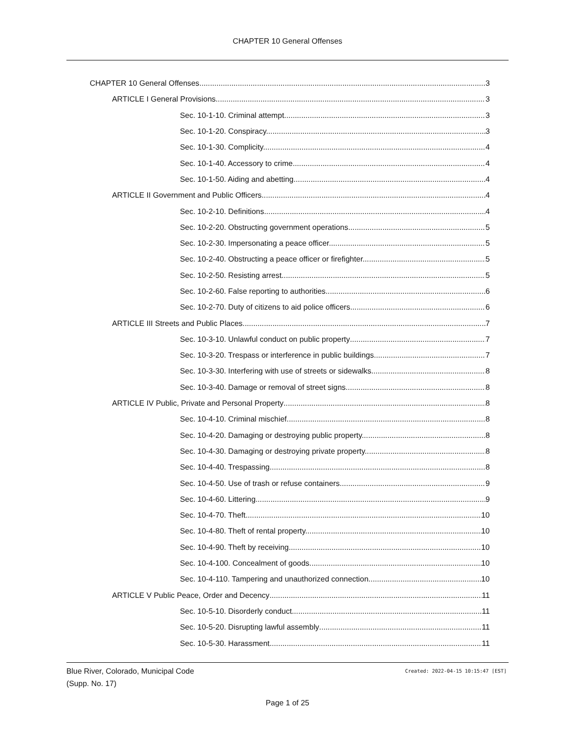CHAPTER 10 General Offenses
CHAPTER 10 General Offenses 3
ARTICLE I General Provisions 3
Sec. 10-1-10. Criminal attempt. 3
Sec. 10-1-20. Conspiracy. 3
Sec. 10-1-30. Complicity. 4
Sec. 10-1-40. Accessory to crime. 4
Sec. 10-1-50. Aiding and abetting. 4
ARTICLE II Government and Public Officers 4
Sec. 10-2-10. Definitions. 4
Sec. 10-2-20. Obstructing government operations. 5
Sec. 10-2-30. Impersonating a peace officer. 5
Sec. 10-2-40. Obstructing a peace officer or firefighter. 5
Sec. 10-2-50. Resisting arrest. 5
Sec. 10-2-60. False reporting to authorities. 6
Sec. 10-2-70. Duty of citizens to aid police officers. 6
ARTICLE III Streets and Public Places 7
Sec. 10-3-10. Unlawful conduct on public property 7
Sec. 10-3-20. Trespass or interference in public buildings. 7
Sec. 10-3-30. Interfering with use of streets or sidewalks. 8
Sec. 10-3-40. Damage or removal of street signs 8
ARTICLE IV Public, Private and Personal Property 8
Sec. 10-4-10. Criminal mischief. 8
Sec. 10-4-20. Damaging or destroying public property. 8
Sec. 10-4-30. Damaging or destroying private property. 8
Sec. 10-4-40. Trespassing. 8
Sec. 10-4-50. Use of trash or refuse containers. 9
Sec. 10-4-60. Littering. 9
Sec. 10-4-70. Theft. 10
Sec. 10-4-80. Theft of rental property. 10
Sec. 10-4-90. Theft by receiving. 10
Sec. 10-4-100. Concealment of goods. 10
Sec. 10-4-110. Tampering and unauthorized connection. 10
ARTICLE V Public Peace, Order and Decency 11
Sec. 10-5-10. Disorderly conduct. 11
Sec. 10-5-20. Disrupting lawful assembly 11
Sec. 10-5-30. Harassment. 11
Blue River, Colorado, Municipal Code
(Supp. No. 17)
Created: 2022-04-15 10:15:47 [EST]
Page 1 of 25